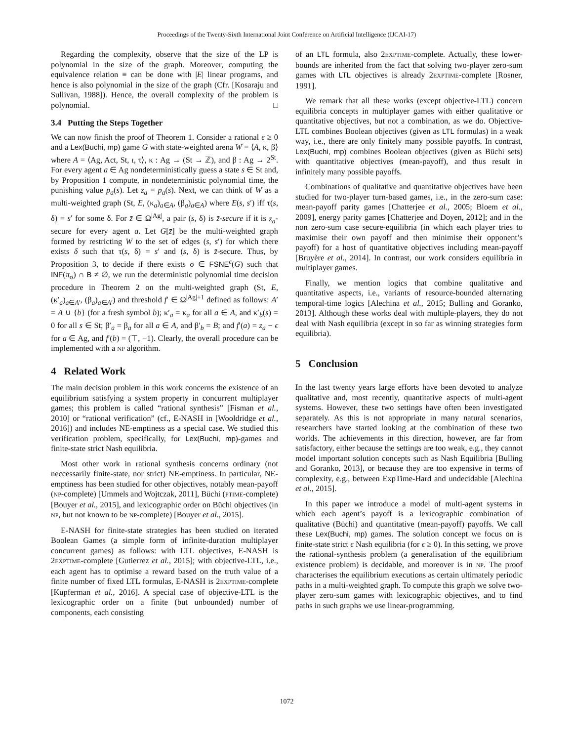Proceedings of the Twenty-Sixth International Joint Conference on Artificial Intelligence (IJCAI-17)
Regarding the complexity, observe that the size of the LP is polynomial in the size of the graph. Moreover, computing the equivalence relation ≡ can be done with |E| linear programs, and hence is also polynomial in the size of the graph (Cfr. [Kosaraju and Sullivan, 1988]). Hence, the overall complexity of the problem is polynomial. □
3.4 Putting the Steps Together
We can now finish the proof of Theorem 1. Consider a rational ϵ ≥ 0 and a Lex(Buchi, mp) game G with state-weighted arena W = ⟨A, κ, β⟩ where A = ⟨Ag, Act, St, ι, τ⟩, κ : Ag → (St → ℤ), and β : Ag → 2<sup>St</sup>. For every agent a ∈ Ag nondeterministically guess a state s ∈ St and, by Proposition 1 compute, in nondeterministic polynomial time, the punishing value p<sub>a</sub>(s). Let z<sub>a</sub> = p<sub>a</sub>(s). Next, we can think of W as a multi-weighted graph (St, E, (κ<sub>a</sub>)<sub>a∈A</sub>, (β<sub>a</sub>)<sub>a∈A</sub>) where E(s, s′) iff τ(s, δ) = s′ for some δ. For z̄ ∈ Ω<sup>|Ag|</sup>, a pair (s, δ) is z̄-secure if it is z<sub>a</sub>-secure for every agent a. Let G[z̄] be the multi-weighted graph formed by restricting W to the set of edges (s, s′) for which there exists δ such that τ(s, δ) = s′ and (s, δ) is z̄-secure. Thus, by Proposition 3, to decide if there exists σ ∈ FSNE<sup>ϵ</sup>(G) such that INF(π<sub>σ</sub>) ∩ B ≠ ∅, we run the deterministic polynomial time decision procedure in Theorem 2 on the multi-weighted graph (St, E, (κ′<sub>a</sub>)<sub>a∈A′</sub>, (β<sub>a</sub>)<sub>a∈A′</sub>) and threshold f′ ∈ Ω<sup>|Ag|+1</sup> defined as follows: A′ = A ∪ {b} (for a fresh symbol b); κ′<sub>a</sub> = κ<sub>a</sub> for all a ∈ A, and κ′<sub>b</sub>(s) = 0 for all s ∈ St; β′<sub>a</sub> = β<sub>a</sub> for all a ∈ A, and β′<sub>b</sub> = B; and f′(a) = z<sub>a</sub> − ϵ for a ∈ Ag, and f′(b) = (⊤, −1). Clearly, the overall procedure can be implemented with a NP algorithm.
4 Related Work
The main decision problem in this work concerns the existence of an equilibrium satisfying a system property in concurrent multiplayer games; this problem is called “rational synthesis” [Fisman et al., 2010] or “rational verification” (cf., E-NASH in [Wooldridge et al., 2016]) and includes NE-emptiness as a special case. We studied this verification problem, specifically, for Lex(Buchi, mp)-games and finite-state strict Nash equilibria.
Most other work in rational synthesis concerns ordinary (not neccessarily finite-state, nor strict) NE-emptiness. In particular, NE-emptiness has been studied for other objectives, notably mean-payoff (NP-complete) [Ummels and Wojtczak, 2011], Büchi (PTIME-complete) [Bouyer et al., 2015], and lexicographic order on Büchi objectives (in NP, but not known to be NP-complete) [Bouyer et al., 2015].
E-NASH for finite-state strategies has been studied on iterated Boolean Games (a simple form of infinite-duration multiplayer concurrent games) as follows: with LTL objectives, E-NASH is 2EXPTIME-complete [Gutierrez et al., 2015]; with objective-LTL, i.e., each agent has to optimise a reward based on the truth value of a finite number of fixed LTL formulas, E-NASH is 2EXPTIME-complete [Kupferman et al., 2016]. A special case of objective-LTL is the lexicographic order on a finite (but unbounded) number of components, each consisting
of an LTL formula, also 2EXPTIME-complete. Actually, these lower-bounds are inherited from the fact that solving two-player zero-sum games with LTL objectives is already 2EXPTIME-complete [Rosner, 1991].
We remark that all these works (except objective-LTL) concern equilibria concepts in multiplayer games with either qualitative or quantitative objectives, but not a combination, as we do. Objective-LTL combines Boolean objectives (given as LTL formulas) in a weak way, i.e., there are only finitely many possible payoffs. In contrast, Lex(Buchi, mp) combines Boolean objectives (given as Büchi sets) with quantitative objectives (mean-payoff), and thus result in infinitely many possible payoffs.
Combinations of qualitative and quantitative objectives have been studied for two-player turn-based games, i.e., in the zero-sum case: mean-payoff parity games [Chatterjee et al., 2005; Bloem et al., 2009], energy parity games [Chatterjee and Doyen, 2012]; and in the non zero-sum case secure-equilibria (in which each player tries to maximise their own payoff and then minimise their opponent’s payoff) for a host of quantitative objectives including mean-payoff [Bruyère et al., 2014]. In contrast, our work considers equilibria in multiplayer games.
Finally, we mention logics that combine qualitative and quantitative aspects, i.e., variants of resource-bounded alternating temporal-time logics [Alechina et al., 2015; Bulling and Goranko, 2013]. Although these works deal with multiple-players, they do not deal with Nash equilibria (except in so far as winning strategies form equilibria).
5 Conclusion
In the last twenty years large efforts have been devoted to analyze qualitative and, most recently, quantitative aspects of multi-agent systems. However, these two settings have often been investigated separately. As this is not appropriate in many natural scenarios, researchers have started looking at the combination of these two worlds. The achievements in this direction, however, are far from satisfactory, either because the settings are too weak, e.g., they cannot model important solution concepts such as Nash Equilibria [Bulling and Goranko, 2013], or because they are too expensive in terms of complexity, e.g., between ExpTime-Hard and undecidable [Alechina et al., 2015].
In this paper we introduce a model of multi-agent systems in which each agent’s payoff is a lexicographic combination of qualitative (Büchi) and quantitative (mean-payoff) payoffs. We call these Lex(Buchi, mp) games. The solution concept we focus on is finite-state strict ϵ Nash equilibria (for ϵ ≥ 0). In this setting, we prove the rational-synthesis problem (a generalisation of the equilibrium existence problem) is decidable, and moreover is in NP. The proof characterises the equilibrium executions as certain ultimately periodic paths in a multi-weighted graph. To compute this graph we solve two-player zero-sum games with lexicographic objectives, and to find paths in such graphs we use linear-programming.
1072